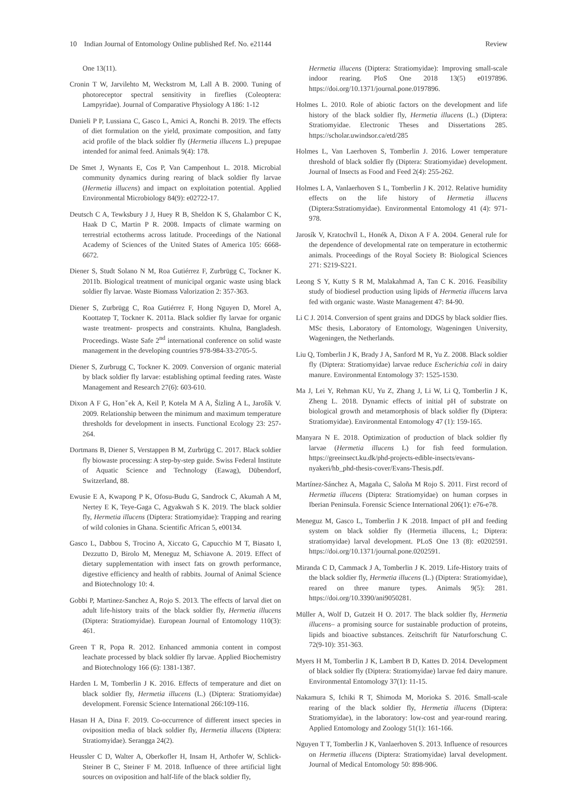10 Indian Journal of Entomology Online published Ref. No. e21144 Review
One 13(11).
Cronin T W, Jarvilehto M, Weckstrom M, Lall A B. 2000. Tuning of photoreceptor spectral sensitivity in fireflies (Coleoptera: Lampyridae). Journal of Comparative Physiology A 186: 1-12
Danieli P P, Lussiana C, Gasco L, Amici A, Ronchi B. 2019. The effects of diet formulation on the yield, proximate composition, and fatty acid profile of the black soldier fly (Hermetia illucens L.) prepupae intended for animal feed. Animals 9(4): 178.
De Smet J, Wynants E, Cos P, Van Campenhout L. 2018. Microbial community dynamics during rearing of black soldier fly larvae (Hermetia illucens) and impact on exploitation potential. Applied Environmental Microbiology 84(9): e02722-17.
Deutsch C A, Tewksbury J J, Huey R B, Sheldon K S, Ghalambor C K, Haak D C, Martin P R. 2008. Impacts of climate warming on terrestrial ectotherms across latitude. Proceedings of the National Academy of Sciences of the United States of America 105: 6668-6672.
Diener S, Studt Solano N M, Roa Gutiérrez F, Zurbrügg C, Tockner K. 2011b. Biological treatment of municipal organic waste using black soldier fly larvae. Waste Biomass Valorization 2: 357-363.
Diener S, Zurbrügg C, Roa Gutiérrez F, Hong Nguyen D, Morel A, Koottatep T, Tockner K. 2011a. Black soldier fly larvae for organic waste treatment- prospects and constraints. Khulna, Bangladesh. Proceedings. Waste Safe 2<sup>nd</sup> international conference on solid waste management in the developing countries 978-984-33-2705-5.
Diener S, Zurbrugg C, Tockner K. 2009. Conversion of organic material by black soldier fly larvae: establishing optimal feeding rates. Waste Management and Research 27(6): 603-610.
Dixon A F G, Honˇek A, Keil P, Kotela M A A, Šizling A L, Jarošík V. 2009. Relationship between the minimum and maximum temperature thresholds for development in insects. Functional Ecology 23: 257-264.
Dortmans B, Diener S, Verstappen B M, Zurbrügg C. 2017. Black soldier fly biowaste processing: A step-by-step guide. Swiss Federal Institute of Aquatic Science and Technology (Eawag), Dübendorf, Switzerland, 88.
Ewusie E A, Kwapong P K, Ofosu-Budu G, Sandrock C, Akumah A M, Nertey E K, Teye-Gaga C, Agyakwah S K. 2019. The black soldier fly, Hermetia illucens (Diptera: Stratiomyidae): Trapping and rearing of wild colonies in Ghana. Scientific African 5, e00134.
Gasco L, Dabbou S, Trocino A, Xiccato G, Capucchio M T, Biasato I, Dezzutto D, Birolo M, Meneguz M, Schiavone A. 2019. Effect of dietary supplementation with insect fats on growth performance, digestive efficiency and health of rabbits. Journal of Animal Science and Biotechnology 10: 4.
Gobbi P, Martinez-Sanchez A, Rojo S. 2013. The effects of larval diet on adult life-history traits of the black soldier fly, Hermetia illucens (Diptera: Stratiomyidae). European Journal of Entomology 110(3): 461.
Green T R, Popa R. 2012. Enhanced ammonia content in compost leachate processed by black soldier fly larvae. Applied Biochemistry and Biotechnology 166 (6): 1381-1387.
Harden L M, Tomberlin J K. 2016. Effects of temperature and diet on black soldier fly, Hermetia illucens (L.) (Diptera: Stratiomyidae) development. Forensic Science International 266:109-116.
Hasan H A, Dina F. 2019. Co-occurrence of different insect species in oviposition media of black soldier fly, Hermetia illucens (Diptera: Stratiomyidae). Serangga 24(2).
Heussler C D, Walter A, Oberkofler H, Insam H, Arthofer W, Schlick-Steiner B C, Steiner F M. 2018. Influence of three artificial light sources on oviposition and half-life of the black soldier fly,
Hermetia illucens (Diptera: Stratiomyidae): Improving small-scale indoor rearing. PloS One 2018 13(5) e0197896. https://doi.org/10.1371/journal.pone.0197896.
Holmes L. 2010. Role of abiotic factors on the development and life history of the black soldier fly, Hermetia illucens (L.) (Diptera: Stratiomyidae. Electronic Theses and Dissertations 285. https://scholar.uwindsor.ca/etd/285
Holmes L, Van Laerhoven S, Tomberlin J. 2016. Lower temperature threshold of black soldier fly (Diptera: Stratiomyidae) development. Journal of Insects as Food and Feed 2(4): 255-262.
Holmes L A, Vanlaerhoven S L, Tomberlin J K. 2012. Relative humidity effects on the life history of Hermetia illucens (Diptera:Sstratiomyidae). Environmental Entomology 41 (4): 971-978.
Jarosík V, Kratochvíl L, Honék A, Dixon A F A. 2004. General rule for the dependence of developmental rate on temperature in ectothermic animals. Proceedings of the Royal Society B: Biological Sciences 271: S219-S221.
Leong S Y, Kutty S R M, Malakahmad A, Tan C K. 2016. Feasibility study of biodiesel production using lipids of Hermetia illucens larva fed with organic waste. Waste Management 47: 84-90.
Li C J. 2014. Conversion of spent grains and DDGS by black soldier flies. MSc thesis, Laboratory of Entomology, Wageningen University, Wageningen, the Netherlands.
Liu Q, Tomberlin J K, Brady J A, Sanford M R, Yu Z. 2008. Black soldier fly (Diptera: Stratiomyidae) larvae reduce Escherichia coli in dairy manure. Environmental Entomology 37: 1525-1530.
Ma J, Lei Y, Rehman KU, Yu Z, Zhang J, Li W, Li Q, Tomberlin J K, Zheng L. 2018. Dynamic effects of initial pH of substrate on biological growth and metamorphosis of black soldier fly (Diptera: Stratiomyidae). Environmental Entomology 47 (1): 159-165.
Manyara N E. 2018. Optimization of production of black soldier fly larvae (Hermetia illucens L) for fish feed formulation. https://greeinsect.ku.dk/phd-projects-edible-insects/evans-nyakeri/hb_phd-thesis-cover/Evans-Thesis.pdf.
Martínez-Sánchez A, Magaña C, Saloña M Rojo S. 2011. First record of Hermetia illucens (Diptera: Stratiomyidae) on human corpses in Iberian Peninsula. Forensic Science International 206(1): e76-e78.
Meneguz M, Gasco L, Tomberlin J K .2018. Impact of pH and feeding system on black soldier fly (Hermetia illucens, L; Diptera: stratiomyidae) larval development. PLoS One 13 (8): e0202591. https://doi.org/10.1371/journal.pone.0202591.
Miranda C D, Cammack J A, Tomberlin J K. 2019. Life-History traits of the black soldier fly, Hermetia illucens (L.) (Diptera: Stratiomyidae), reared on three manure types. Animals 9(5): 281. https://doi.org/10.3390/ani9050281.
Müller A, Wolf D, Gutzeit H O. 2017. The black soldier fly, Hermetia illucens– a promising source for sustainable production of proteins, lipids and bioactive substances. Zeitschrift für Naturforschung C. 72(9-10): 351-363.
Myers H M, Tomberlin J K, Lambert B D, Kattes D. 2014. Development of black soldier fly (Diptera: Stratiomyidae) larvae fed dairy manure. Environmental Entomology 37(1): 11-15.
Nakamura S, Ichiki R T, Shimoda M, Morioka S. 2016. Small-scale rearing of the black soldier fly, Hermetia illucens (Diptera: Stratiomyidae), in the laboratory: low-cost and year-round rearing. Applied Entomology and Zoology 51(1): 161-166.
Nguyen T T, Tomberlin J K, Vanlaerhoven S. 2013. Influence of resources on Hermetia illucens (Diptera: Stratiomyidae) larval development. Journal of Medical Entomology 50: 898-906.